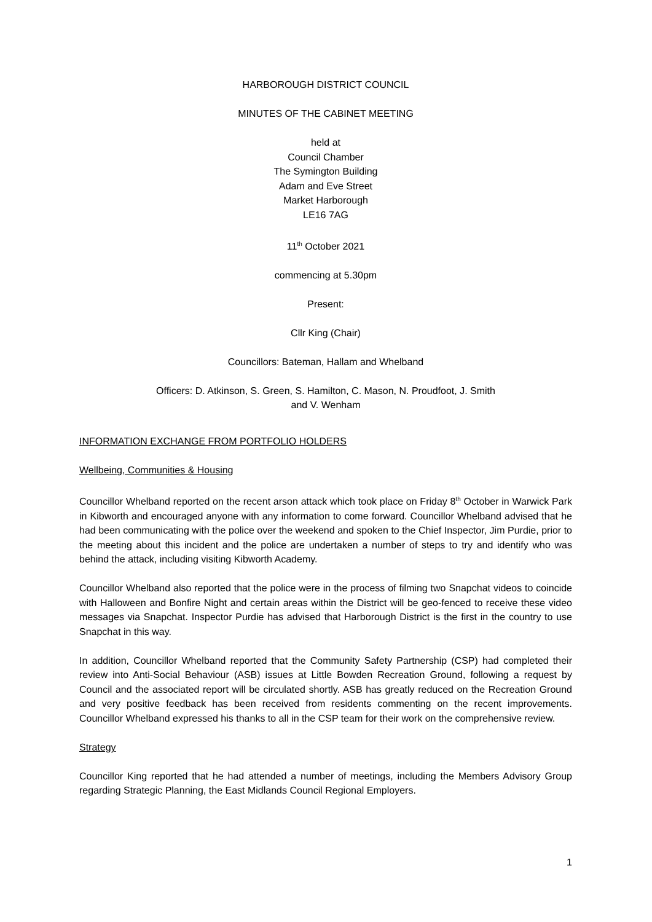HARBOROUGH DISTRICT COUNCIL
MINUTES OF THE CABINET MEETING
held at
Council Chamber
The Symington Building
Adam and Eve Street
Market Harborough
LE16 7AG
11<sup>th</sup> October 2021
commencing at 5.30pm
Present:
Cllr King (Chair)
Councillors: Bateman, Hallam and Whelband
Officers: D. Atkinson, S. Green, S. Hamilton, C. Mason, N. Proudfoot, J. Smith
and V. Wenham
INFORMATION EXCHANGE FROM PORTFOLIO HOLDERS
Wellbeing, Communities & Housing
Councillor Whelband reported on the recent arson attack which took place on Friday 8<sup>th</sup> October in Warwick Park in Kibworth and encouraged anyone with any information to come forward. Councillor Whelband advised that he had been communicating with the police over the weekend and spoken to the Chief Inspector, Jim Purdie, prior to the meeting about this incident and the police are undertaken a number of steps to try and identify who was behind the attack, including visiting Kibworth Academy.
Councillor Whelband also reported that the police were in the process of filming two Snapchat videos to coincide with Halloween and Bonfire Night and certain areas within the District will be geo-fenced to receive these video messages via Snapchat. Inspector Purdie has advised that Harborough District is the first in the country to use Snapchat in this way.
In addition, Councillor Whelband reported that the Community Safety Partnership (CSP) had completed their review into Anti-Social Behaviour (ASB) issues at Little Bowden Recreation Ground, following a request by Council and the associated report will be circulated shortly. ASB has greatly reduced on the Recreation Ground and very positive feedback has been received from residents commenting on the recent improvements. Councillor Whelband expressed his thanks to all in the CSP team for their work on the comprehensive review.
Strategy
Councillor King reported that he had attended a number of meetings, including the Members Advisory Group regarding Strategic Planning, the East Midlands Council Regional Employers.
1